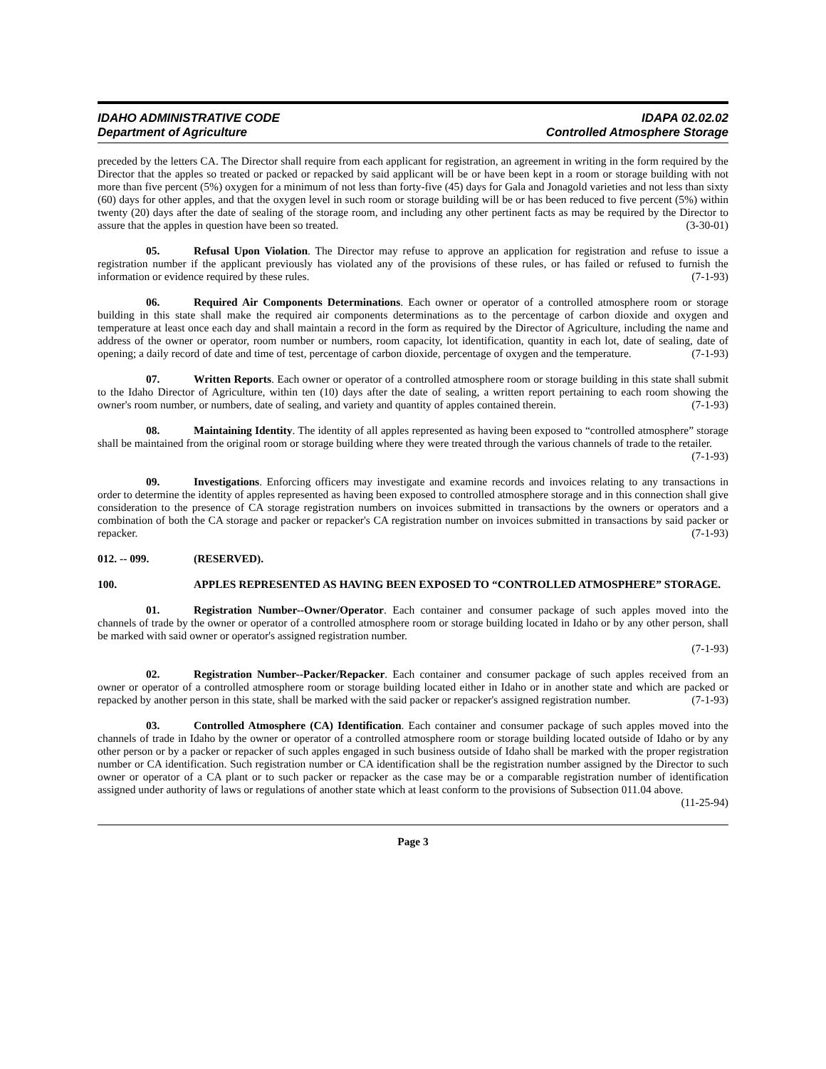IDAHO ADMINISTRATIVE CODE
Department of Agriculture
IDAPA 02.02.02
Controlled Atmosphere Storage
preceded by the letters CA. The Director shall require from each applicant for registration, an agreement in writing in the form required by the Director that the apples so treated or packed or repacked by said applicant will be or have been kept in a room or storage building with not more than five percent (5%) oxygen for a minimum of not less than forty-five (45) days for Gala and Jonagold varieties and not less than sixty (60) days for other apples, and that the oxygen level in such room or storage building will be or has been reduced to five percent (5%) within twenty (20) days after the date of sealing of the storage room, and including any other pertinent facts as may be required by the Director to assure that the apples in question have been so treated. (3-30-01)
05. Refusal Upon Violation. The Director may refuse to approve an application for registration and refuse to issue a registration number if the applicant previously has violated any of the provisions of these rules, or has failed or refused to furnish the information or evidence required by these rules. (7-1-93)
06. Required Air Components Determinations. Each owner or operator of a controlled atmosphere room or storage building in this state shall make the required air components determinations as to the percentage of carbon dioxide and oxygen and temperature at least once each day and shall maintain a record in the form as required by the Director of Agriculture, including the name and address of the owner or operator, room number or numbers, room capacity, lot identification, quantity in each lot, date of sealing, date of opening; a daily record of date and time of test, percentage of carbon dioxide, percentage of oxygen and the temperature. (7-1-93)
07. Written Reports. Each owner or operator of a controlled atmosphere room or storage building in this state shall submit to the Idaho Director of Agriculture, within ten (10) days after the date of sealing, a written report pertaining to each room showing the owner's room number, or numbers, date of sealing, and variety and quantity of apples contained therein. (7-1-93)
08. Maintaining Identity. The identity of all apples represented as having been exposed to “controlled atmosphere” storage shall be maintained from the original room or storage building where they were treated through the various channels of trade to the retailer. (7-1-93)
09. Investigations. Enforcing officers may investigate and examine records and invoices relating to any transactions in order to determine the identity of apples represented as having been exposed to controlled atmosphere storage and in this connection shall give consideration to the presence of CA storage registration numbers on invoices submitted in transactions by the owners or operators and a combination of both the CA storage and packer or repacker's CA registration number on invoices submitted in transactions by said packer or repacker. (7-1-93)
012. -- 099. (RESERVED).
100. APPLES REPRESENTED AS HAVING BEEN EXPOSED TO “CONTROLLED ATMOSPHERE” STORAGE.
01. Registration Number--Owner/Operator. Each container and consumer package of such apples moved into the channels of trade by the owner or operator of a controlled atmosphere room or storage building located in Idaho or by any other person, shall be marked with said owner or operator's assigned registration number.
(7-1-93)
02. Registration Number--Packer/Repacker. Each container and consumer package of such apples received from an owner or operator of a controlled atmosphere room or storage building located either in Idaho or in another state and which are packed or repacked by another person in this state, shall be marked with the said packer or repacker's assigned registration number. (7-1-93)
03. Controlled Atmosphere (CA) Identification. Each container and consumer package of such apples moved into the channels of trade in Idaho by the owner or operator of a controlled atmosphere room or storage building located outside of Idaho or by any other person or by a packer or repacker of such apples engaged in such business outside of Idaho shall be marked with the proper registration number or CA identification. Such registration number or CA identification shall be the registration number assigned by the Director to such owner or operator of a CA plant or to such packer or repacker as the case may be or a comparable registration number of identification assigned under authority of laws or regulations of another state which at least conform to the provisions of Subsection 011.04 above. (11-25-94)
Page 3